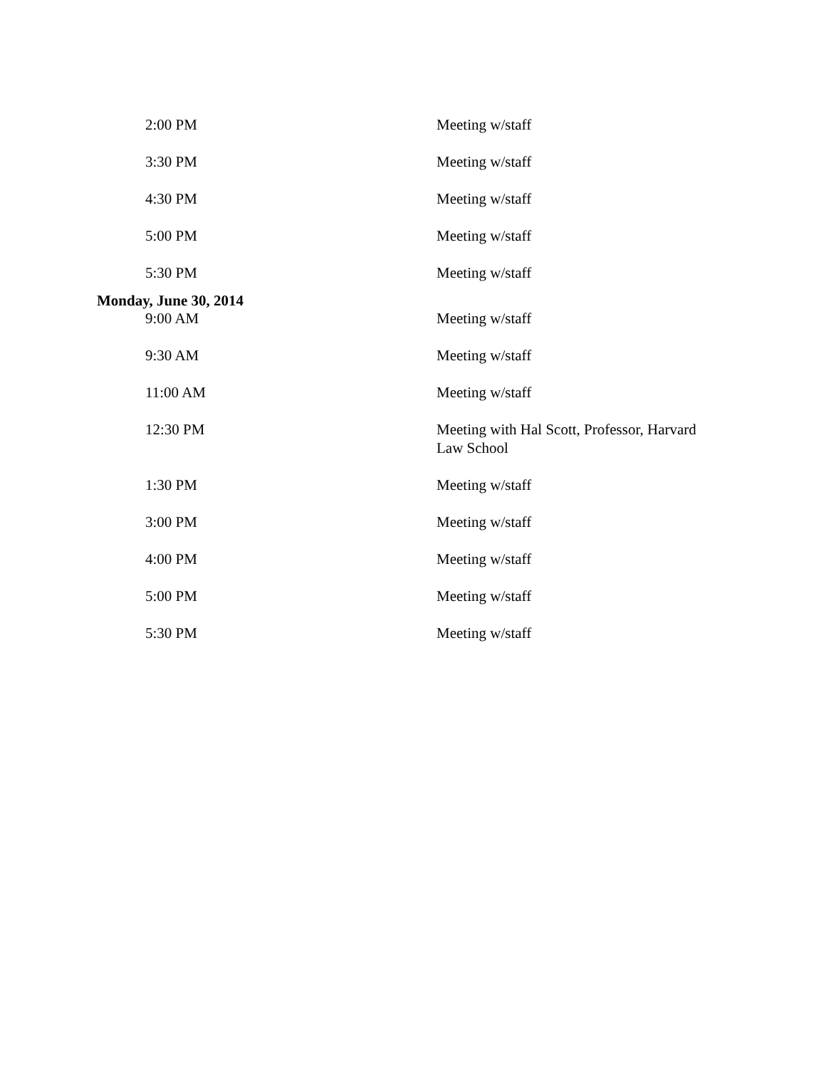| 2:00 PM | Meeting w/staff |
| 3:30 PM | Meeting w/staff |
| 4:30 PM | Meeting w/staff |
| 5:00 PM | Meeting w/staff |
| 5:30 PM | Meeting w/staff |
Monday, June 30, 2014
| 9:00 AM | Meeting w/staff |
| 9:30 AM | Meeting w/staff |
| 11:00 AM | Meeting w/staff |
| 12:30 PM | Meeting with Hal Scott, Professor, Harvard Law School |
| 1:30 PM | Meeting w/staff |
| 3:00 PM | Meeting w/staff |
| 4:00 PM | Meeting w/staff |
| 5:00 PM | Meeting w/staff |
| 5:30 PM | Meeting w/staff |